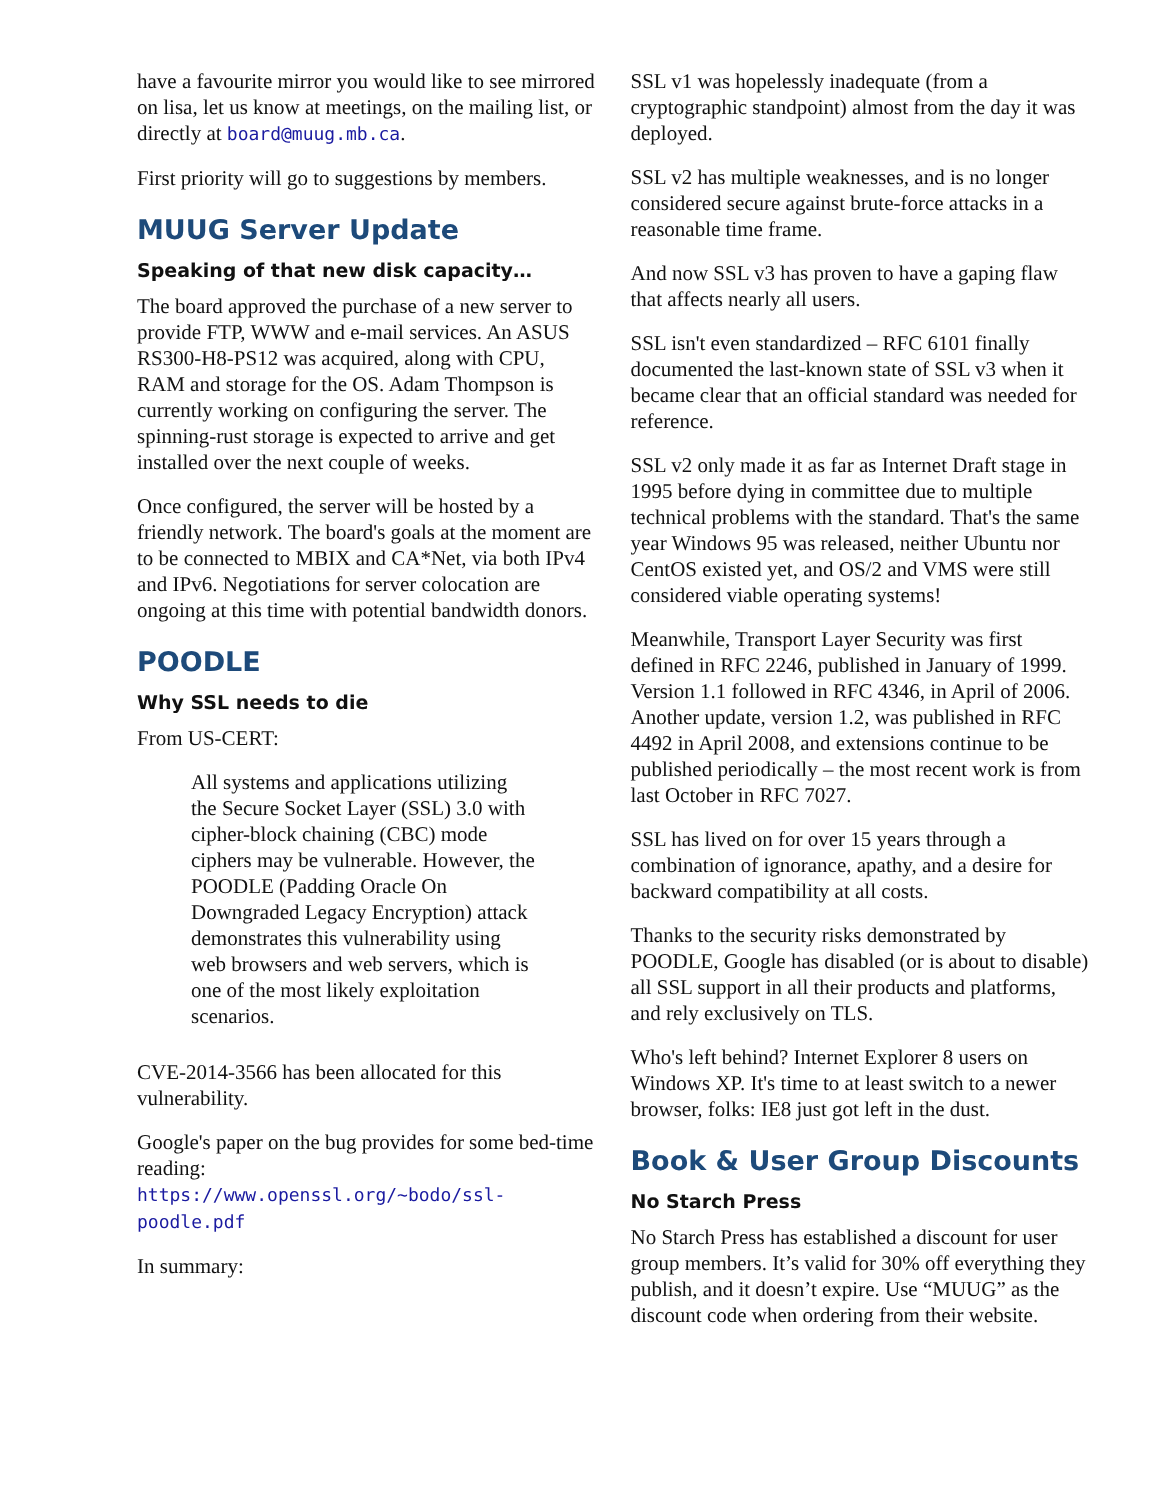have a favourite mirror you would like to see mirrored on lisa, let us know at meetings, on the mailing list, or directly at board@muug.mb.ca.
First priority will go to suggestions by members.
MUUG Server Update
Speaking of that new disk capacity…
The board approved the purchase of a new server to provide FTP, WWW and e-mail services. An ASUS RS300-H8-PS12 was acquired, along with CPU, RAM and storage for the OS. Adam Thompson is currently working on configuring the server. The spinning-rust storage is expected to arrive and get installed over the next couple of weeks.
Once configured, the server will be hosted by a friendly network. The board's goals at the moment are to be connected to MBIX and CA*Net, via both IPv4 and IPv6. Negotiations for server colocation are ongoing at this time with potential bandwidth donors.
POODLE
Why SSL needs to die
From US-CERT:
All systems and applications utilizing the Secure Socket Layer (SSL) 3.0 with cipher-block chaining (CBC) mode ciphers may be vulnerable. However, the POODLE (Padding Oracle On Downgraded Legacy Encryption) attack demonstrates this vulnerability using web browsers and web servers, which is one of the most likely exploitation scenarios.
CVE-2014-3566 has been allocated for this vulnerability.
Google's paper on the bug provides for some bed-time reading:
https://www.openssl.org/~bodo/ssl-poodle.pdf
In summary:
SSL v1 was hopelessly inadequate (from a cryptographic standpoint) almost from the day it was deployed.
SSL v2 has multiple weaknesses, and is no longer considered secure against brute-force attacks in a reasonable time frame.
And now SSL v3 has proven to have a gaping flaw that affects nearly all users.
SSL isn't even standardized – RFC 6101 finally documented the last-known state of SSL v3 when it became clear that an official standard was needed for reference.
SSL v2 only made it as far as Internet Draft stage in 1995 before dying in committee due to multiple technical problems with the standard. That's the same year Windows 95 was released, neither Ubuntu nor CentOS existed yet, and OS/2 and VMS were still considered viable operating systems!
Meanwhile, Transport Layer Security was first defined in RFC 2246, published in January of 1999. Version 1.1 followed in RFC 4346, in April of 2006. Another update, version 1.2, was published in RFC 4492 in April 2008, and extensions continue to be published periodically – the most recent work is from last October in RFC 7027.
SSL has lived on for over 15 years through a combination of ignorance, apathy, and a desire for backward compatibility at all costs.
Thanks to the security risks demonstrated by POODLE, Google has disabled (or is about to disable) all SSL support in all their products and platforms, and rely exclusively on TLS.
Who's left behind? Internet Explorer 8 users on Windows XP. It's time to at least switch to a newer browser, folks: IE8 just got left in the dust.
Book & User Group Discounts
No Starch Press
No Starch Press has established a discount for user group members. It’s valid for 30% off everything they publish, and it doesn’t expire. Use “MUUG” as the discount code when ordering from their website.